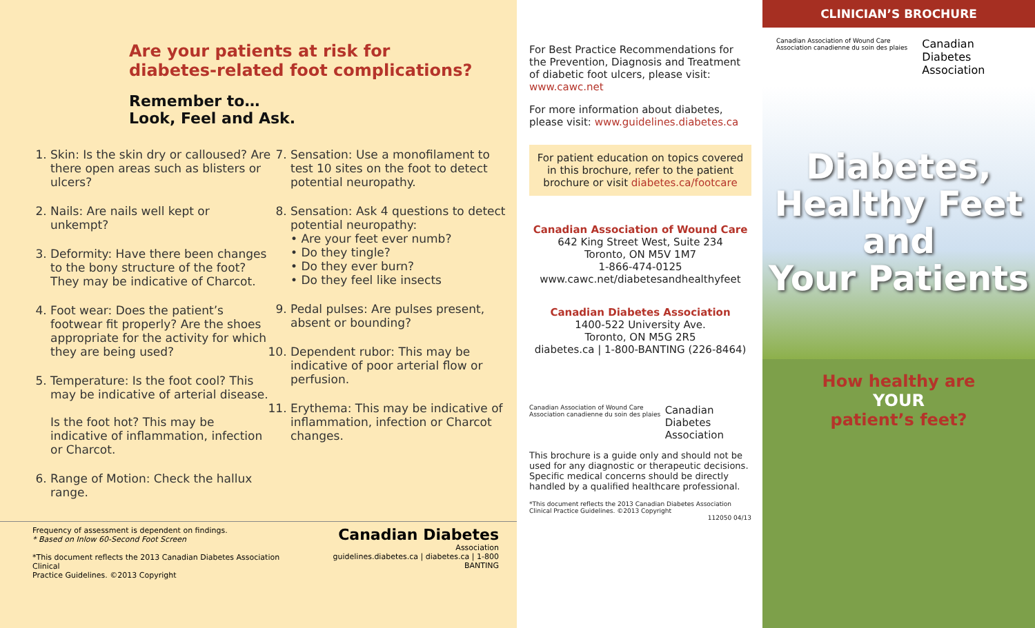Are your patients at risk for
diabetes-related foot complications?
Remember to…
Look, Feel and Ask.
1. Skin: Is the skin dry or calloused? Are there open areas such as blisters or ulcers?
2. Nails: Are nails well kept or unkempt?
3. Deformity: Have there been changes to the bony structure of the foot? They may be indicative of Charcot.
4. Foot wear: Does the patient’s footwear fit properly? Are the shoes appropriate for the activity for which they are being used?
5. Temperature: Is the foot cool? This may be indicative of arterial disease.
Is the foot hot? This may be indicative of inflammation, infection or Charcot.
6. Range of Motion: Check the hallux range.
7. Sensation: Use a monofilament to test 10 sites on the foot to detect potential neuropathy.
8. Sensation: Ask 4 questions to detect potential neuropathy:
• Are your feet ever numb?
• Do they tingle?
• Do they ever burn?
• Do they feel like insects
9. Pedal pulses: Are pulses present, absent or bounding?
10. Dependent rubor: This may be indicative of poor arterial flow or perfusion.
11. Erythema: This may be indicative of inflammation, infection or Charcot changes.
Frequency of assessment is dependent on findings.
* Based on Inlow 60-Second Foot Screen
*This document reflects the 2013 Canadian Diabetes Association Clinical
Practice Guidelines. ©2013 Copyright
Canadian Diabetes
Association
guidelines.diabetes.ca | diabetes.ca | 1-800 BANTING
For Best Practice Recommendations for the Prevention, Diagnosis and Treatment of diabetic foot ulcers, please visit: www.cawc.net
For more information about diabetes, please visit: www.guidelines.diabetes.ca
For patient education on topics covered in this brochure, refer to the patient brochure or visit diabetes.ca/footcare
Canadian Association of Wound Care
642 King Street West, Suite 234
Toronto, ON M5V 1M7
1-866-474-0125
www.cawc.net/diabetesandhealthyfeet
Canadian Diabetes Association
1400-522 University Ave.
Toronto, ON M5G 2R5
diabetes.ca | 1-800-BANTING (226-8464)
Canadian Association of Wound Care Association canadienne du soin des plaies Canadian Diabetes Association
This brochure is a guide only and should not be used for any diagnostic or therapeutic decisions. Specific medical concerns should be directly handled by a qualified healthcare professional.
*This document reflects the 2013 Canadian Diabetes Association Clinical Practice Guidelines. ©2013 Copyright
112050 04/13
CLINICIAN’S BROCHURE
Canadian Association of Wound Care Association canadienne du soin des plaies Canadian Diabetes Association
Diabetes,
Healthy Feet
and
Your Patients
How healthy are
YOUR
patient’s feet?